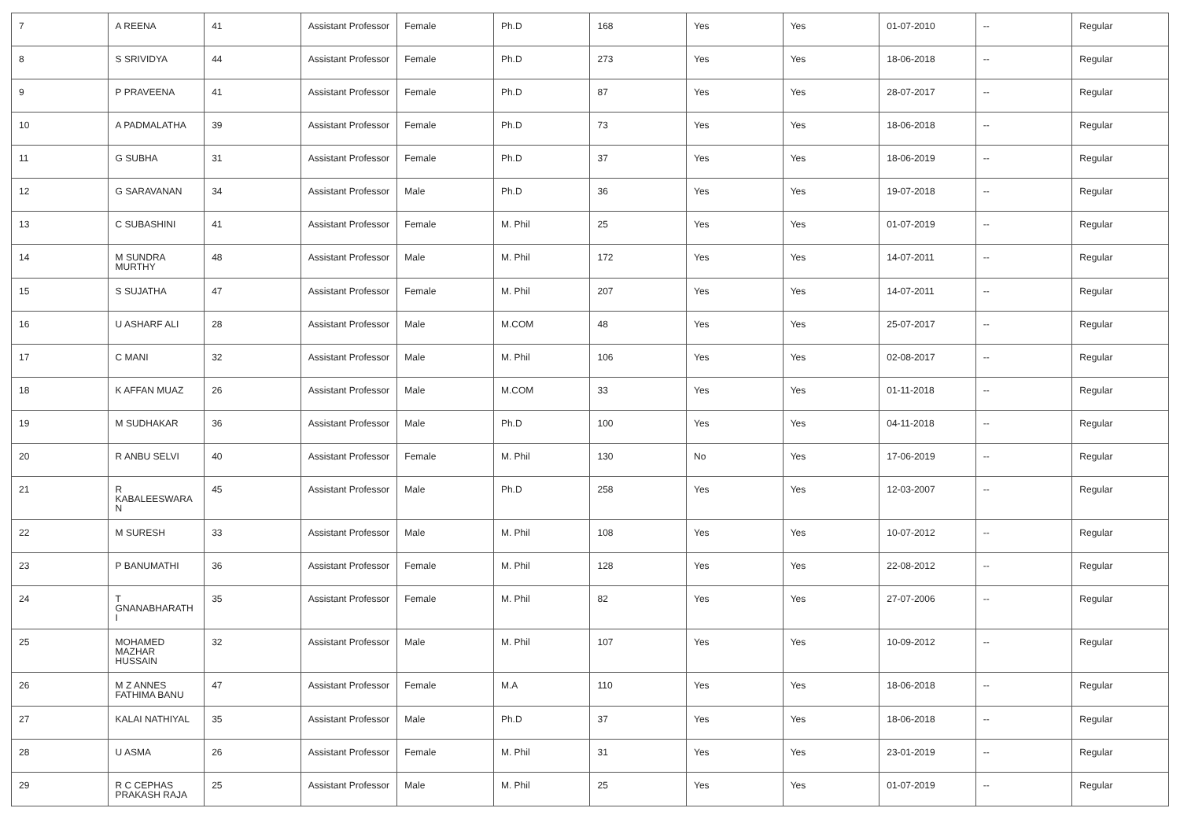| 7 | A REENA | 41 | Assistant Professor | Female | Ph.D | 168 | Yes | Yes | 01-07-2010 | -- | Regular |
| 8 | S SRIVIDYA | 44 | Assistant Professor | Female | Ph.D | 273 | Yes | Yes | 18-06-2018 | -- | Regular |
| 9 | P PRAVEENA | 41 | Assistant Professor | Female | Ph.D | 87 | Yes | Yes | 28-07-2017 | -- | Regular |
| 10 | A PADMALATHA | 39 | Assistant Professor | Female | Ph.D | 73 | Yes | Yes | 18-06-2018 | -- | Regular |
| 11 | G SUBHA | 31 | Assistant Professor | Female | Ph.D | 37 | Yes | Yes | 18-06-2019 | -- | Regular |
| 12 | G SARAVANAN | 34 | Assistant Professor | Male | Ph.D | 36 | Yes | Yes | 19-07-2018 | -- | Regular |
| 13 | C SUBASHINI | 41 | Assistant Professor | Female | M. Phil | 25 | Yes | Yes | 01-07-2019 | -- | Regular |
| 14 | M SUNDRA MURTHY | 48 | Assistant Professor | Male | M. Phil | 172 | Yes | Yes | 14-07-2011 | -- | Regular |
| 15 | S SUJATHA | 47 | Assistant Professor | Female | M. Phil | 207 | Yes | Yes | 14-07-2011 | -- | Regular |
| 16 | U ASHARF ALI | 28 | Assistant Professor | Male | M.COM | 48 | Yes | Yes | 25-07-2017 | -- | Regular |
| 17 | C MANI | 32 | Assistant Professor | Male | M. Phil | 106 | Yes | Yes | 02-08-2017 | -- | Regular |
| 18 | K AFFAN MUAZ | 26 | Assistant Professor | Male | M.COM | 33 | Yes | Yes | 01-11-2018 | -- | Regular |
| 19 | M SUDHAKAR | 36 | Assistant Professor | Male | Ph.D | 100 | Yes | Yes | 04-11-2018 | -- | Regular |
| 20 | R ANBU SELVI | 40 | Assistant Professor | Female | M. Phil | 130 | No | Yes | 17-06-2019 | -- | Regular |
| 21 | R KABALEESWARA N | 45 | Assistant Professor | Male | Ph.D | 258 | Yes | Yes | 12-03-2007 | -- | Regular |
| 22 | M SURESH | 33 | Assistant Professor | Male | M. Phil | 108 | Yes | Yes | 10-07-2012 | -- | Regular |
| 23 | P BANUMATHI | 36 | Assistant Professor | Female | M. Phil | 128 | Yes | Yes | 22-08-2012 | -- | Regular |
| 24 | T GNANABHARATH I | 35 | Assistant Professor | Female | M. Phil | 82 | Yes | Yes | 27-07-2006 | -- | Regular |
| 25 | MOHAMED MAZHAR HUSSAIN | 32 | Assistant Professor | Male | M. Phil | 107 | Yes | Yes | 10-09-2012 | -- | Regular |
| 26 | M Z ANNES FATHIMA BANU | 47 | Assistant Professor | Female | M.A | 110 | Yes | Yes | 18-06-2018 | -- | Regular |
| 27 | KALAI NATHIYAL | 35 | Assistant Professor | Male | Ph.D | 37 | Yes | Yes | 18-06-2018 | -- | Regular |
| 28 | U ASMA | 26 | Assistant Professor | Female | M. Phil | 31 | Yes | Yes | 23-01-2019 | -- | Regular |
| 29 | R C CEPHAS PRAKASH RAJA | 25 | Assistant Professor | Male | M. Phil | 25 | Yes | Yes | 01-07-2019 | -- | Regular |